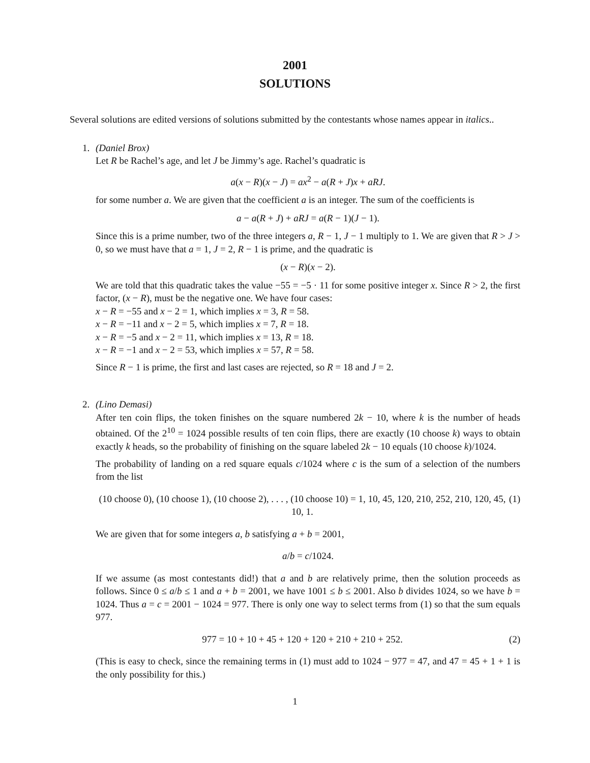2001
SOLUTIONS
Several solutions are edited versions of solutions submitted by the contestants whose names appear in italics..
1. (Daniel Brox)
Let R be Rachel’s age, and let J be Jimmy’s age. Rachel’s quadratic is
a(x − R)(x − J) = ax<sup>2</sup> − a(R + J)x + aRJ.
for some number a. We are given that the coefficient a is an integer. The sum of the coefficients is
a − a(R + J) + aRJ = a(R − 1)(J − 1).
Since this is a prime number, two of the three integers a, R − 1, J − 1 multiply to 1. We are given that R > J > 0, so we must have that a = 1, J = 2, R − 1 is prime, and the quadratic is
(x − R)(x − 2).
We are told that this quadratic takes the value −55 = −5 · 11 for some positive integer x. Since R > 2, the first factor, (x − R), must be the negative one. We have four cases:
x − R = −55 and x − 2 = 1, which implies x = 3, R = 58.
x − R = −11 and x − 2 = 5, which implies x = 7, R = 18.
x − R = −5 and x − 2 = 11, which implies x = 13, R = 18.
x − R = −1 and x − 2 = 53, which implies x = 57, R = 58.
Since R − 1 is prime, the first and last cases are rejected, so R = 18 and J = 2.
2. (Lino Demasi)
After ten coin flips, the token finishes on the square numbered 2k − 10, where k is the number of heads obtained. Of the 2<sup>10</sup> = 1024 possible results of ten coin flips, there are exactly (10 choose k) ways to obtain exactly k heads, so the probability of finishing on the square labeled 2k − 10 equals (10 choose k)/1024.
The probability of landing on a red square equals c/1024 where c is the sum of a selection of the numbers from the list
(10 choose 0), (10 choose 1), (10 choose 2), . . . , (10 choose 10) = 1, 10, 45, 120, 210, 252, 210, 120, 45, 10, 1. (1)
We are given that for some integers a, b satisfying a + b = 2001,
a/b = c/1024.
If we assume (as most contestants did!) that a and b are relatively prime, then the solution proceeds as follows. Since 0 ≤ a/b ≤ 1 and a + b = 2001, we have 1001 ≤ b ≤ 2001. Also b divides 1024, so we have b = 1024. Thus a = c = 2001 − 1024 = 977. There is only one way to select terms from (1) so that the sum equals 977.
977 = 10 + 10 + 45 + 120 + 120 + 210 + 210 + 252. (2)
(This is easy to check, since the remaining terms in (1) must add to 1024 − 977 = 47, and 47 = 45 + 1 + 1 is the only possibility for this.)
1